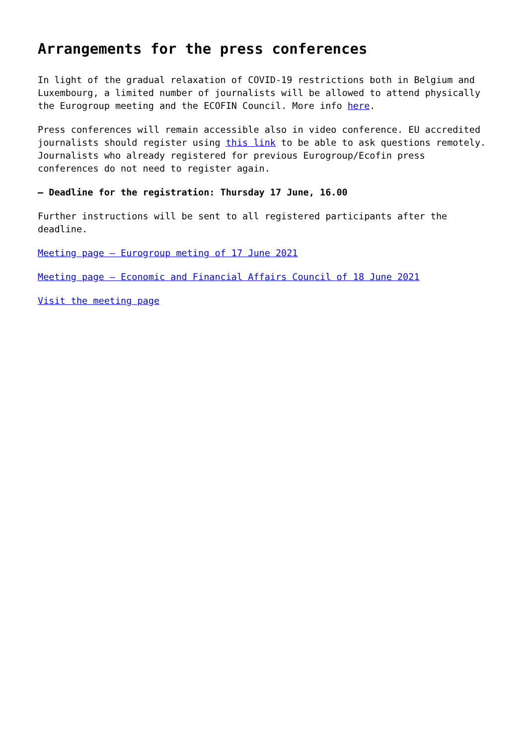Arrangements for the press conferences
In light of the gradual relaxation of COVID-19 restrictions both in Belgium and Luxembourg, a limited number of journalists will be allowed to attend physically the Eurogroup meeting and the ECOFIN Council. More info here.
Press conferences will remain accessible also in video conference. EU accredited journalists should register using this link to be able to ask questions remotely. Journalists who already registered for previous Eurogroup/Ecofin press conferences do not need to register again.
– Deadline for the registration: Thursday 17 June, 16.00
Further instructions will be sent to all registered participants after the deadline.
Meeting page – Eurogroup meting of 17 June 2021
Meeting page – Economic and Financial Affairs Council of 18 June 2021
Visit the meeting page